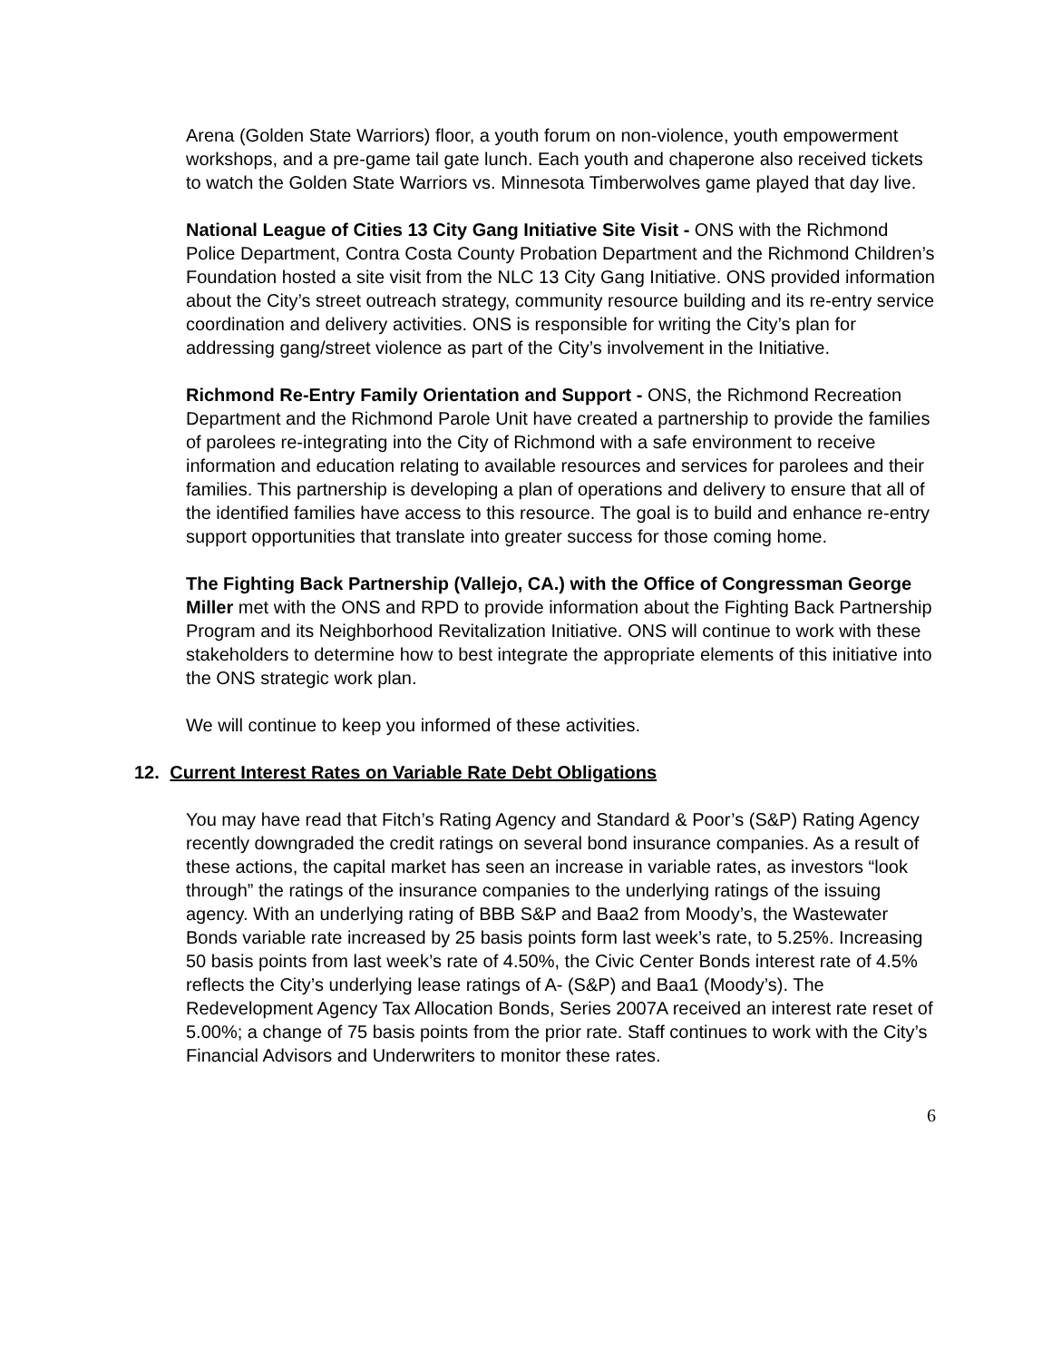Arena (Golden State Warriors) floor, a youth forum on non-violence, youth empowerment workshops, and a pre-game tail gate lunch. Each youth and chaperone also received tickets to watch the Golden State Warriors vs. Minnesota Timberwolves game played that day live.
National League of Cities 13 City Gang Initiative Site Visit - ONS with the Richmond Police Department, Contra Costa County Probation Department and the Richmond Children’s Foundation hosted a site visit from the NLC 13 City Gang Initiative. ONS provided information about the City’s street outreach strategy, community resource building and its re-entry service coordination and delivery activities. ONS is responsible for writing the City’s plan for addressing gang/street violence as part of the City’s involvement in the Initiative.
Richmond Re-Entry Family Orientation and Support - ONS, the Richmond Recreation Department and the Richmond Parole Unit have created a partnership to provide the families of parolees re-integrating into the City of Richmond with a safe environment to receive information and education relating to available resources and services for parolees and their families. This partnership is developing a plan of operations and delivery to ensure that all of the identified families have access to this resource. The goal is to build and enhance re-entry support opportunities that translate into greater success for those coming home.
The Fighting Back Partnership (Vallejo, CA.) with the Office of Congressman George Miller met with the ONS and RPD to provide information about the Fighting Back Partnership Program and its Neighborhood Revitalization Initiative. ONS will continue to work with these stakeholders to determine how to best integrate the appropriate elements of this initiative into the ONS strategic work plan.
We will continue to keep you informed of these activities.
12. Current Interest Rates on Variable Rate Debt Obligations
You may have read that Fitch’s Rating Agency and Standard & Poor’s (S&P) Rating Agency recently downgraded the credit ratings on several bond insurance companies. As a result of these actions, the capital market has seen an increase in variable rates, as investors “look through” the ratings of the insurance companies to the underlying ratings of the issuing agency. With an underlying rating of BBB S&P and Baa2 from Moody’s, the Wastewater Bonds variable rate increased by 25 basis points form last week’s rate, to 5.25%. Increasing 50 basis points from last week’s rate of 4.50%, the Civic Center Bonds interest rate of 4.5% reflects the City’s underlying lease ratings of A- (S&P) and Baa1 (Moody’s). The Redevelopment Agency Tax Allocation Bonds, Series 2007A received an interest rate reset of 5.00%; a change of 75 basis points from the prior rate. Staff continues to work with the City’s Financial Advisors and Underwriters to monitor these rates.
6